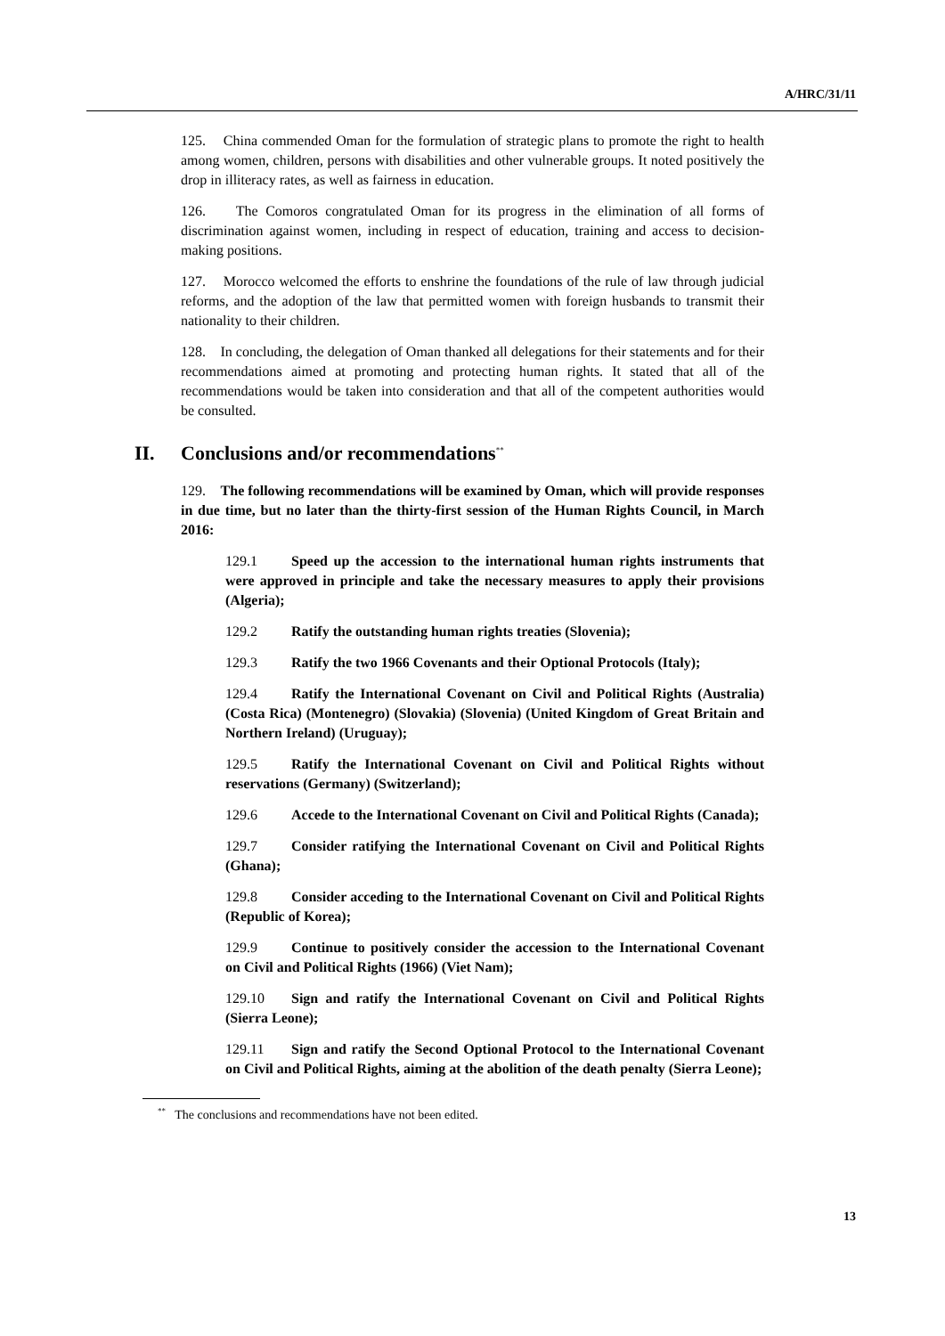A/HRC/31/11
125. China commended Oman for the formulation of strategic plans to promote the right to health among women, children, persons with disabilities and other vulnerable groups. It noted positively the drop in illiteracy rates, as well as fairness in education.
126. The Comoros congratulated Oman for its progress in the elimination of all forms of discrimination against women, including in respect of education, training and access to decision-making positions.
127. Morocco welcomed the efforts to enshrine the foundations of the rule of law through judicial reforms, and the adoption of the law that permitted women with foreign husbands to transmit their nationality to their children.
128. In concluding, the delegation of Oman thanked all delegations for their statements and for their recommendations aimed at promoting and protecting human rights. It stated that all of the recommendations would be taken into consideration and that all of the competent authorities would be consulted.
II. Conclusions and/or recommendations<sup>**</sup>
129. The following recommendations will be examined by Oman, which will provide responses in due time, but no later than the thirty-first session of the Human Rights Council, in March 2016:
129.1 Speed up the accession to the international human rights instruments that were approved in principle and take the necessary measures to apply their provisions (Algeria);
129.2 Ratify the outstanding human rights treaties (Slovenia);
129.3 Ratify the two 1966 Covenants and their Optional Protocols (Italy);
129.4 Ratify the International Covenant on Civil and Political Rights (Australia) (Costa Rica) (Montenegro) (Slovakia) (Slovenia) (United Kingdom of Great Britain and Northern Ireland) (Uruguay);
129.5 Ratify the International Covenant on Civil and Political Rights without reservations (Germany) (Switzerland);
129.6 Accede to the International Covenant on Civil and Political Rights (Canada);
129.7 Consider ratifying the International Covenant on Civil and Political Rights (Ghana);
129.8 Consider acceding to the International Covenant on Civil and Political Rights (Republic of Korea);
129.9 Continue to positively consider the accession to the International Covenant on Civil and Political Rights (1966) (Viet Nam);
129.10 Sign and ratify the International Covenant on Civil and Political Rights (Sierra Leone);
129.11 Sign and ratify the Second Optional Protocol to the International Covenant on Civil and Political Rights, aiming at the abolition of the death penalty (Sierra Leone);
<sup>**</sup> The conclusions and recommendations have not been edited.
13